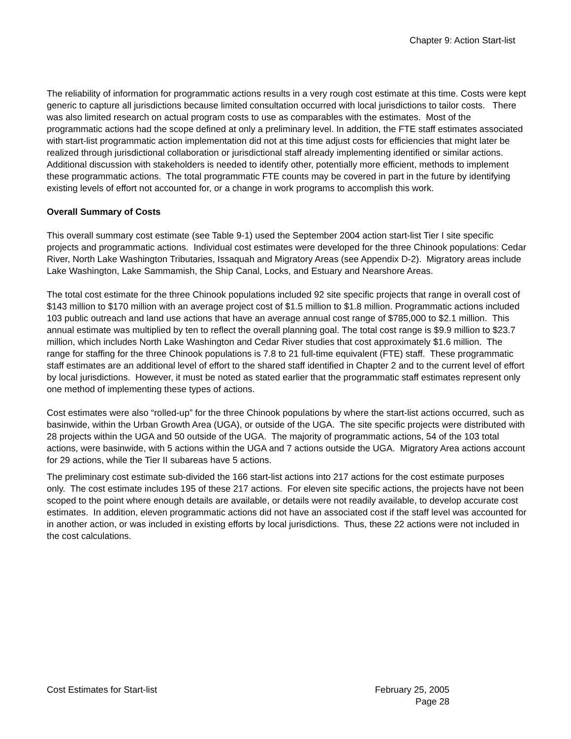Chapter 9: Action Start-list
The reliability of information for programmatic actions results in a very rough cost estimate at this time. Costs were kept generic to capture all jurisdictions because limited consultation occurred with local jurisdictions to tailor costs. There was also limited research on actual program costs to use as comparables with the estimates. Most of the programmatic actions had the scope defined at only a preliminary level. In addition, the FTE staff estimates associated with start-list programmatic action implementation did not at this time adjust costs for efficiencies that might later be realized through jurisdictional collaboration or jurisdictional staff already implementing identified or similar actions. Additional discussion with stakeholders is needed to identify other, potentially more efficient, methods to implement these programmatic actions. The total programmatic FTE counts may be covered in part in the future by identifying existing levels of effort not accounted for, or a change in work programs to accomplish this work.
Overall Summary of Costs
This overall summary cost estimate (see Table 9-1) used the September 2004 action start-list Tier I site specific projects and programmatic actions. Individual cost estimates were developed for the three Chinook populations: Cedar River, North Lake Washington Tributaries, Issaquah and Migratory Areas (see Appendix D-2). Migratory areas include Lake Washington, Lake Sammamish, the Ship Canal, Locks, and Estuary and Nearshore Areas.
The total cost estimate for the three Chinook populations included 92 site specific projects that range in overall cost of $143 million to $170 million with an average project cost of $1.5 million to $1.8 million. Programmatic actions included 103 public outreach and land use actions that have an average annual cost range of $785,000 to $2.1 million. This annual estimate was multiplied by ten to reflect the overall planning goal. The total cost range is $9.9 million to $23.7 million, which includes North Lake Washington and Cedar River studies that cost approximately $1.6 million. The range for staffing for the three Chinook populations is 7.8 to 21 full-time equivalent (FTE) staff. These programmatic staff estimates are an additional level of effort to the shared staff identified in Chapter 2 and to the current level of effort by local jurisdictions. However, it must be noted as stated earlier that the programmatic staff estimates represent only one method of implementing these types of actions.
Cost estimates were also “rolled-up” for the three Chinook populations by where the start-list actions occurred, such as basinwide, within the Urban Growth Area (UGA), or outside of the UGA. The site specific projects were distributed with 28 projects within the UGA and 50 outside of the UGA. The majority of programmatic actions, 54 of the 103 total actions, were basinwide, with 5 actions within the UGA and 7 actions outside the UGA. Migratory Area actions account for 29 actions, while the Tier II subareas have 5 actions.
The preliminary cost estimate sub-divided the 166 start-list actions into 217 actions for the cost estimate purposes only. The cost estimate includes 195 of these 217 actions. For eleven site specific actions, the projects have not been scoped to the point where enough details are available, or details were not readily available, to develop accurate cost estimates. In addition, eleven programmatic actions did not have an associated cost if the staff level was accounted for in another action, or was included in existing efforts by local jurisdictions. Thus, these 22 actions were not included in the cost calculations.
Cost Estimates for Start-list February 25, 2005
Page 28